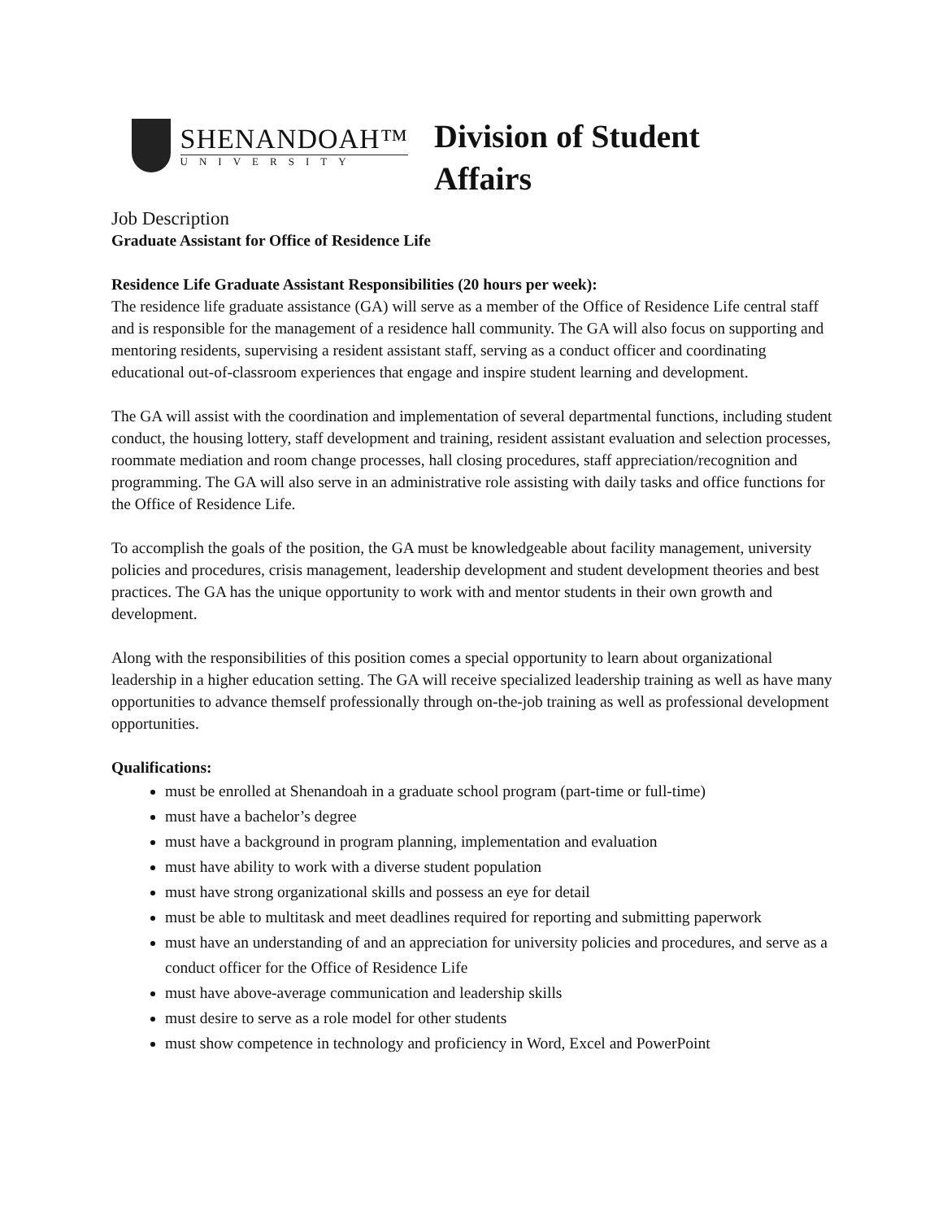SHENANDOAH™
UNIVERSITY
Division of Student Affairs
Job Description
Graduate Assistant for Office of Residence Life
Residence Life Graduate Assistant Responsibilities (20 hours per week):
The residence life graduate assistance (GA) will serve as a member of the Office of Residence Life central staff and is responsible for the management of a residence hall community. The GA will also focus on supporting and mentoring residents, supervising a resident assistant staff, serving as a conduct officer and coordinating educational out-of-classroom experiences that engage and inspire student learning and development.
The GA will assist with the coordination and implementation of several departmental functions, including student conduct, the housing lottery, staff development and training, resident assistant evaluation and selection processes, roommate mediation and room change processes, hall closing procedures, staff appreciation/recognition and programming. The GA will also serve in an administrative role assisting with daily tasks and office functions for the Office of Residence Life.
To accomplish the goals of the position, the GA must be knowledgeable about facility management, university policies and procedures, crisis management, leadership development and student development theories and best practices. The GA has the unique opportunity to work with and mentor students in their own growth and development.
Along with the responsibilities of this position comes a special opportunity to learn about organizational leadership in a higher education setting. The GA will receive specialized leadership training as well as have many opportunities to advance themself professionally through on-the-job training as well as professional development opportunities.
Qualifications:
must be enrolled at Shenandoah in a graduate school program (part-time or full-time)
must have a bachelor’s degree
must have a background in program planning, implementation and evaluation
must have ability to work with a diverse student population
must have strong organizational skills and possess an eye for detail
must be able to multitask and meet deadlines required for reporting and submitting paperwork
must have an understanding of and an appreciation for university policies and procedures, and serve as a conduct officer for the Office of Residence Life
must have above-average communication and leadership skills
must desire to serve as a role model for other students
must show competence in technology and proficiency in Word, Excel and PowerPoint